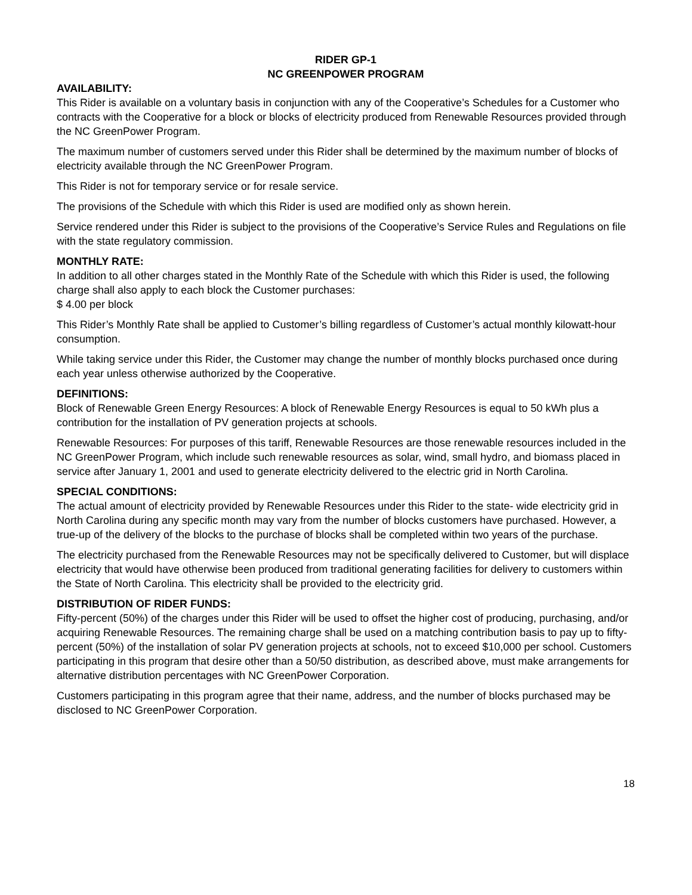RIDER GP-1
NC GREENPOWER PROGRAM
AVAILABILITY:
This Rider is available on a voluntary basis in conjunction with any of the Cooperative’s Schedules for a Customer who contracts with the Cooperative for a block or blocks of electricity produced from Renewable Resources provided through the NC GreenPower Program.
The maximum number of customers served under this Rider shall be determined by the maximum number of blocks of electricity available through the NC GreenPower Program.
This Rider is not for temporary service or for resale service.
The provisions of the Schedule with which this Rider is used are modified only as shown herein.
Service rendered under this Rider is subject to the provisions of the Cooperative’s Service Rules and Regulations on file with the state regulatory commission.
MONTHLY RATE:
In addition to all other charges stated in the Monthly Rate of the Schedule with which this Rider is used, the following charge shall also apply to each block the Customer purchases:
$ 4.00 per block
This Rider’s Monthly Rate shall be applied to Customer’s billing regardless of Customer’s actual monthly kilowatt-hour consumption.
While taking service under this Rider, the Customer may change the number of monthly blocks purchased once during each year unless otherwise authorized by the Cooperative.
DEFINITIONS:
Block of Renewable Green Energy Resources: A block of Renewable Energy Resources is equal to 50 kWh plus a contribution for the installation of PV generation projects at schools.
Renewable Resources: For purposes of this tariff, Renewable Resources are those renewable resources included in the NC GreenPower Program, which include such renewable resources as solar, wind, small hydro, and biomass placed in service after January 1, 2001 and used to generate electricity delivered to the electric grid in North Carolina.
SPECIAL CONDITIONS:
The actual amount of electricity provided by Renewable Resources under this Rider to the state- wide electricity grid in North Carolina during any specific month may vary from the number of blocks customers have purchased. However, a true-up of the delivery of the blocks to the purchase of blocks shall be completed within two years of the purchase.
The electricity purchased from the Renewable Resources may not be specifically delivered to Customer, but will displace electricity that would have otherwise been produced from traditional generating facilities for delivery to customers within the State of North Carolina. This electricity shall be provided to the electricity grid.
DISTRIBUTION OF RIDER FUNDS:
Fifty-percent (50%) of the charges under this Rider will be used to offset the higher cost of producing, purchasing, and/or acquiring Renewable Resources. The remaining charge shall be used on a matching contribution basis to pay up to fifty-percent (50%) of the installation of solar PV generation projects at schools, not to exceed $10,000 per school. Customers participating in this program that desire other than a 50/50 distribution, as described above, must make arrangements for alternative distribution percentages with NC GreenPower Corporation.
Customers participating in this program agree that their name, address, and the number of blocks purchased may be disclosed to NC GreenPower Corporation.
18